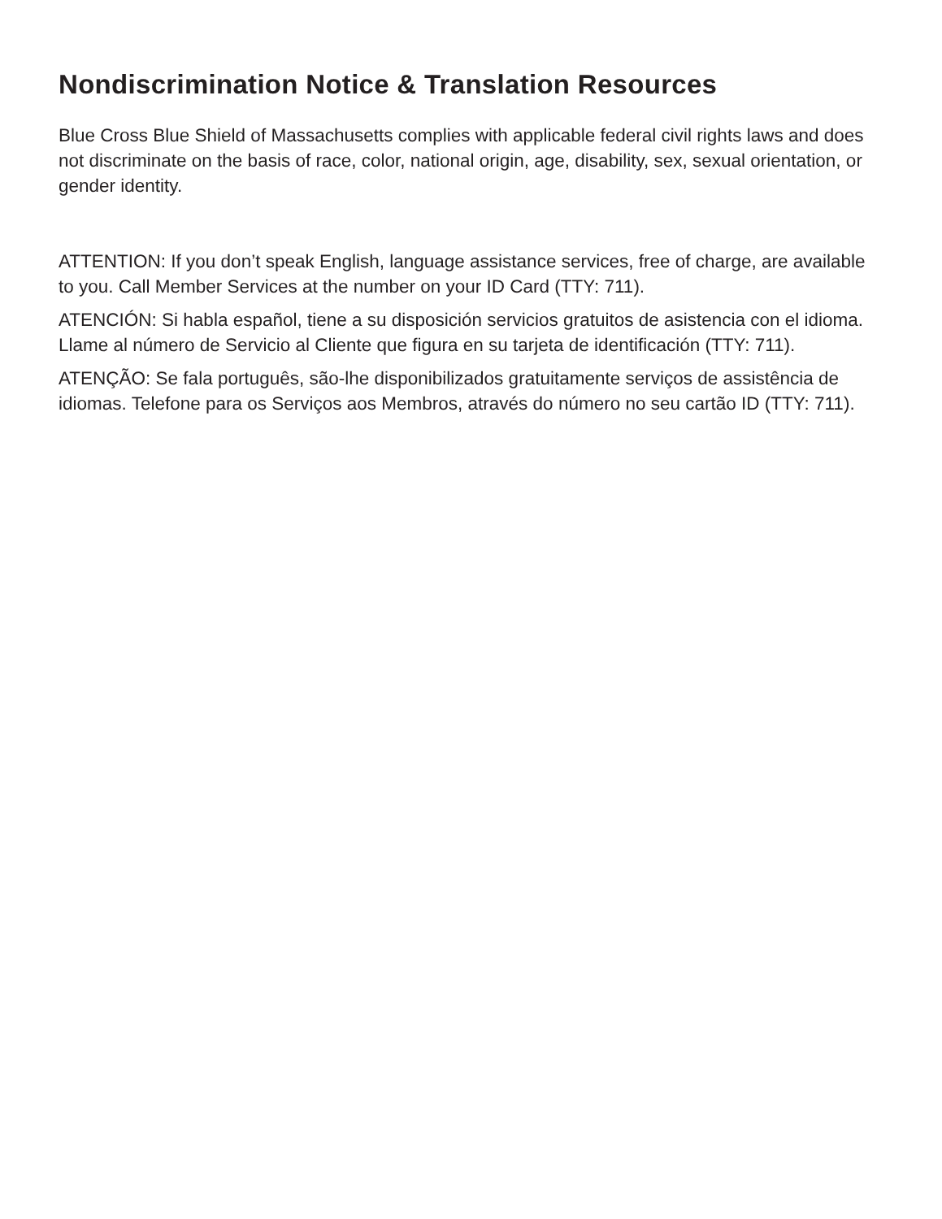Nondiscrimination Notice & Translation Resources
Blue Cross Blue Shield of Massachusetts complies with applicable federal civil rights laws and does not discriminate on the basis of race, color, national origin, age, disability, sex, sexual orientation, or gender identity.
ATTENTION: If you don’t speak English, language assistance services, free of charge, are available to you. Call Member Services at the number on your ID Card (TTY: 711).
ATENCIÓN: Si habla español, tiene a su disposición servicios gratuitos de asistencia con el idioma. Llame al número de Servicio al Cliente que figura en su tarjeta de identificación (TTY: 711).
ATENÇÃO: Se fala português, são-lhe disponibilizados gratuitamente serviços de assistência de idiomas. Telefone para os Serviços aos Membros, através do número no seu cartão ID (TTY: 711).